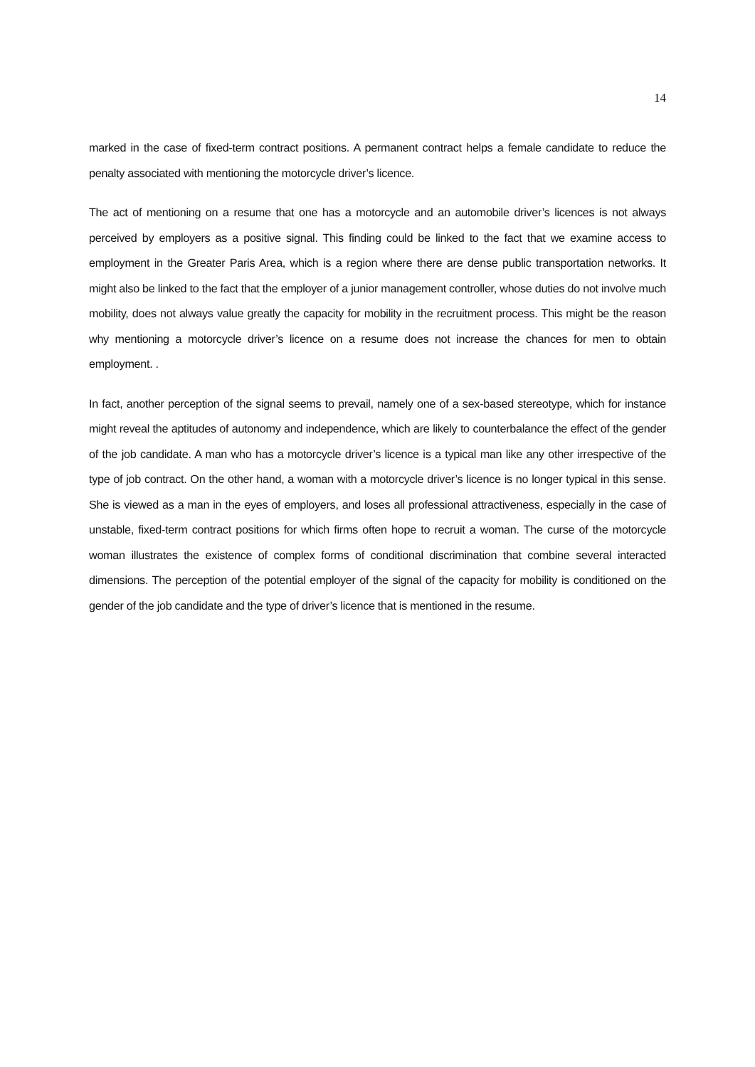14
marked in the case of fixed-term contract positions. A permanent contract helps a female candidate to reduce the penalty associated with mentioning the motorcycle driver’s licence.
The act of mentioning on a resume that one has a motorcycle and an automobile driver’s licences is not always perceived by employers as a positive signal. This finding could be linked to the fact that we examine access to employment in the Greater Paris Area, which is a region where there are dense public transportation networks. It might also be linked to the fact that the employer of a junior management controller, whose duties do not involve much mobility, does not always value greatly the capacity for mobility in the recruitment process. This might be the reason why mentioning a motorcycle driver’s licence on a resume does not increase the chances for men to obtain employment. .
In fact, another perception of the signal seems to prevail, namely one of a sex-based stereotype, which for instance might reveal the aptitudes of autonomy and independence, which are likely to counterbalance the effect of the gender of the job candidate. A man who has a motorcycle driver’s licence is a typical man like any other irrespective of the type of job contract. On the other hand, a woman with a motorcycle driver’s licence is no longer typical in this sense. She is viewed as a man in the eyes of employers, and loses all professional attractiveness, especially in the case of unstable, fixed-term contract positions for which firms often hope to recruit a woman. The curse of the motorcycle woman illustrates the existence of complex forms of conditional discrimination that combine several interacted dimensions. The perception of the potential employer of the signal of the capacity for mobility is conditioned on the gender of the job candidate and the type of driver’s licence that is mentioned in the resume.